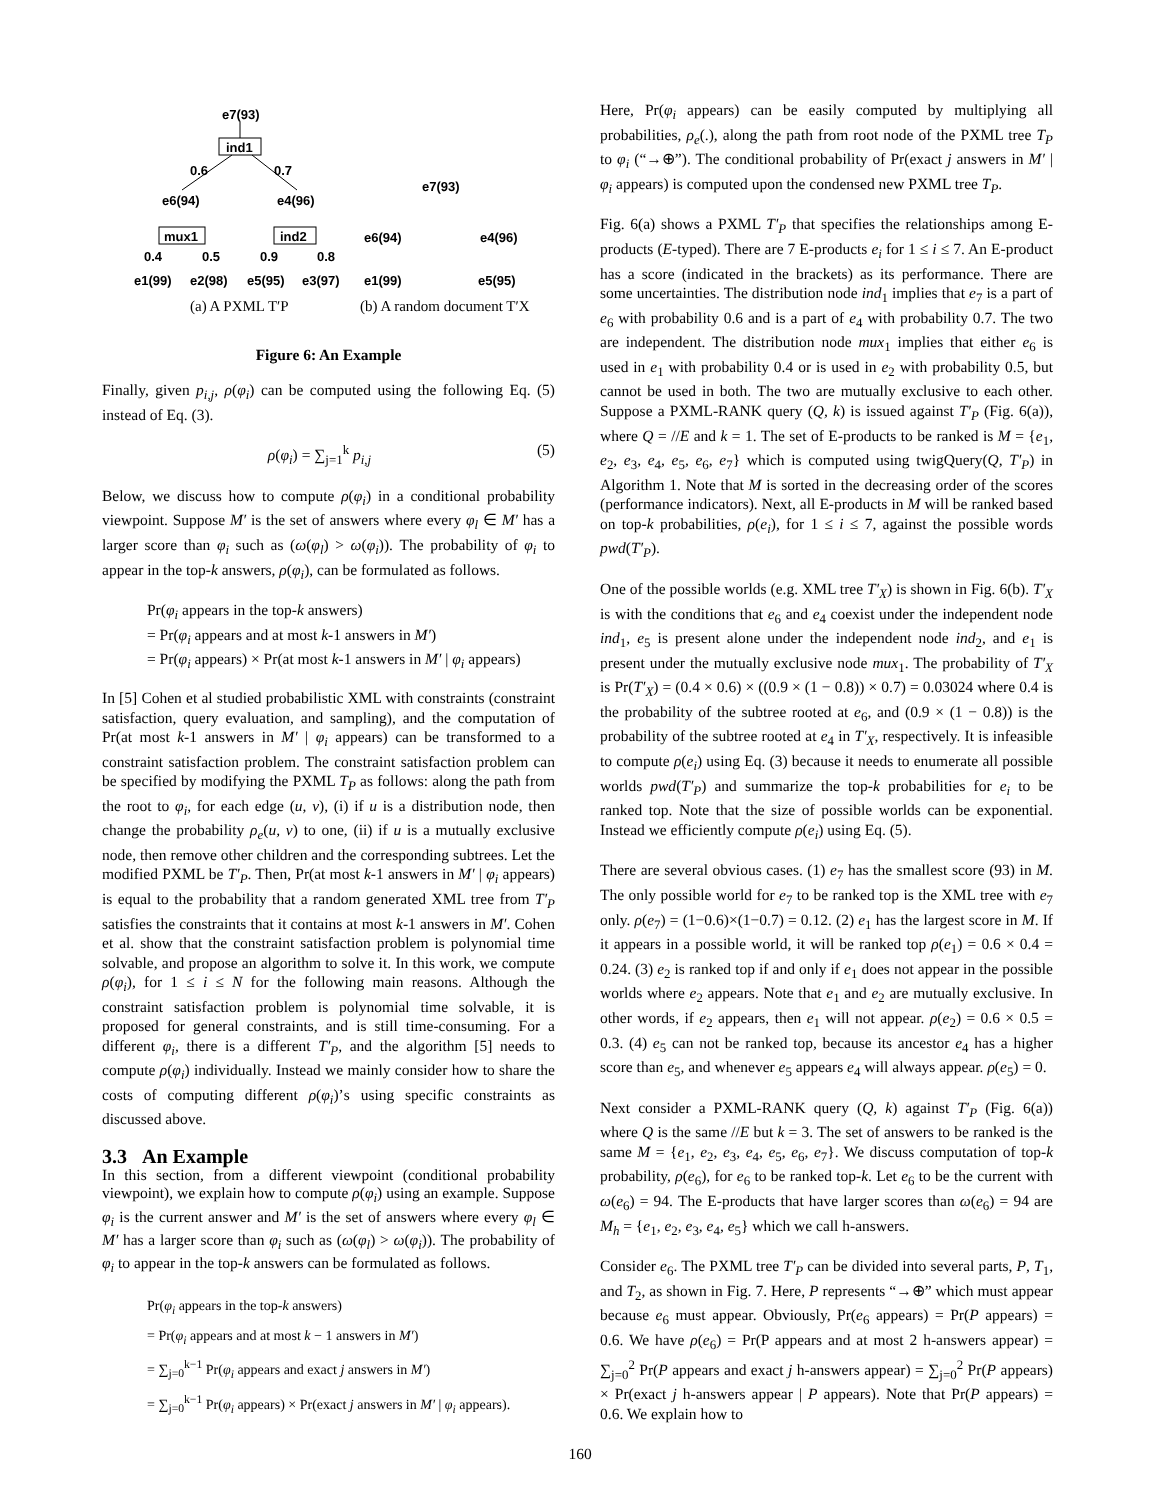e7(93)
ind1
0.6
0.7
e6(94)
e4(96)
e7(93)
mux1
ind2
0.4
0.5
0.9
0.8
e6(94)
e4(96)
e1(99)
e2(98)
e5(95)
e3(97)
e1(99)
e5(95)
(a) A PXML T′P
(b) A random document T′X
Figure 6: An Example
Finally, given p<sub>i,j</sub>, ρ(φ<sub>i</sub>) can be computed using the following Eq. (5) instead of Eq. (3).
ρ(φ<sub>i</sub>) = ∑<sub>j=1</sub><sup>k</sup> p<sub>i,j</sub> (5)
Below, we discuss how to compute ρ(φ<sub>i</sub>) in a conditional probability viewpoint. Suppose M′ is the set of answers where every φ<sub>l</sub> ∈ M′ has a larger score than φ<sub>i</sub> such as (ω(φ<sub>l</sub>) > ω(φ<sub>i</sub>)). The probability of φ<sub>i</sub> to appear in the top-k answers, ρ(φ<sub>i</sub>), can be formulated as follows.
Pr(φ<sub>i</sub> appears in the top-k answers)
= Pr(φ<sub>i</sub> appears and at most k-1 answers in M′)
= Pr(φ<sub>i</sub> appears) × Pr(at most k-1 answers in M′ | φ<sub>i</sub> appears)
In [5] Cohen et al studied probabilistic XML with constraints (constraint satisfaction, query evaluation, and sampling), and the computation of Pr(at most k-1 answers in M′ | φ<sub>i</sub> appears) can be transformed to a constraint satisfaction problem. The constraint satisfaction problem can be specified by modifying the PXML T<sub>P</sub> as follows: along the path from the root to φ<sub>i</sub>, for each edge (u, v), (i) if u is a distribution node, then change the probability ρ<sub>e</sub>(u, v) to one, (ii) if u is a mutually exclusive node, then remove other children and the corresponding subtrees. Let the modified PXML be T′<sub>P</sub>. Then, Pr(at most k-1 answers in M′ | φ<sub>i</sub> appears) is equal to the probability that a random generated XML tree from T′<sub>P</sub> satisfies the constraints that it contains at most k-1 answers in M′. Cohen et al. show that the constraint satisfaction problem is polynomial time solvable, and propose an algorithm to solve it. In this work, we compute ρ(φ<sub>i</sub>), for 1 ≤ i ≤ N for the following main reasons. Although the constraint satisfaction problem is polynomial time solvable, it is proposed for general constraints, and is still time-consuming. For a different φ<sub>i</sub>, there is a different T′<sub>P</sub>, and the algorithm [5] needs to compute ρ(φ<sub>i</sub>) individually. Instead we mainly consider how to share the costs of computing different ρ(φ<sub>i</sub>)’s using specific constraints as discussed above.
3.3 An Example
In this section, from a different viewpoint (conditional probability viewpoint), we explain how to compute ρ(φ<sub>i</sub>) using an example. Suppose φ<sub>i</sub> is the current answer and M′ is the set of answers where every φ<sub>l</sub> ∈ M′ has a larger score than φ<sub>i</sub> such as (ω(φ<sub>l</sub>) > ω(φ<sub>i</sub>)). The probability of φ<sub>i</sub> to appear in the top-k answers can be formulated as follows.
Pr(φ<sub>i</sub> appears in the top-k answers)
= Pr(φ<sub>i</sub> appears and at most k − 1 answers in M′)
= ∑<sub>j=0</sub><sup>k−1</sup> Pr(φ<sub>i</sub> appears and exact j answers in M′)
= ∑<sub>j=0</sub><sup>k−1</sup> Pr(φ<sub>i</sub> appears) × Pr(exact j answers in M′ | φ<sub>i</sub> appears).
Here, Pr(φ<sub>i</sub> appears) can be easily computed by multiplying all probabilities, ρ<sub>e</sub>(.), along the path from root node of the PXML tree T<sub>P</sub> to φ<sub>i</sub> (“→⊕”). The conditional probability of Pr(exact j answers in M′ | φ<sub>i</sub> appears) is computed upon the condensed new PXML tree T<sub>P</sub>.
Fig. 6(a) shows a PXML T′<sub>P</sub> that specifies the relationships among E-products (E-typed). There are 7 E-products e<sub>i</sub> for 1 ≤ i ≤ 7. An E-product has a score (indicated in the brackets) as its performance. There are some uncertainties. The distribution node ind<sub>1</sub> implies that e<sub>7</sub> is a part of e<sub>6</sub> with probability 0.6 and is a part of e<sub>4</sub> with probability 0.7. The two are independent. The distribution node mux<sub>1</sub> implies that either e<sub>6</sub> is used in e<sub>1</sub> with probability 0.4 or is used in e<sub>2</sub> with probability 0.5, but cannot be used in both. The two are mutually exclusive to each other. Suppose a PXML-RANK query (Q, k) is issued against T′<sub>P</sub> (Fig. 6(a)), where Q = //E and k = 1. The set of E-products to be ranked is M = {e<sub>1</sub>, e<sub>2</sub>, e<sub>3</sub>, e<sub>4</sub>, e<sub>5</sub>, e<sub>6</sub>, e<sub>7</sub>} which is computed using twigQuery(Q, T′<sub>P</sub>) in Algorithm 1. Note that M is sorted in the decreasing order of the scores (performance indicators). Next, all E-products in M will be ranked based on top-k probabilities, ρ(e<sub>i</sub>), for 1 ≤ i ≤ 7, against the possible words pwd(T′<sub>P</sub>).
One of the possible worlds (e.g. XML tree T′<sub>X</sub>) is shown in Fig. 6(b). T′<sub>X</sub> is with the conditions that e<sub>6</sub> and e<sub>4</sub> coexist under the independent node ind<sub>1</sub>, e<sub>5</sub> is present alone under the independent node ind<sub>2</sub>, and e<sub>1</sub> is present under the mutually exclusive node mux<sub>1</sub>. The probability of T′<sub>X</sub> is Pr(T′<sub>X</sub>) = (0.4 × 0.6) × ((0.9 × (1 − 0.8)) × 0.7) = 0.03024 where 0.4 is the probability of the subtree rooted at e<sub>6</sub>, and (0.9 × (1 − 0.8)) is the probability of the subtree rooted at e<sub>4</sub> in T′<sub>X</sub>, respectively. It is infeasible to compute ρ(e<sub>i</sub>) using Eq. (3) because it needs to enumerate all possible worlds pwd(T′<sub>P</sub>) and summarize the top-k probabilities for e<sub>i</sub> to be ranked top. Note that the size of possible worlds can be exponential. Instead we efficiently compute ρ(e<sub>i</sub>) using Eq. (5).
There are several obvious cases. (1) e<sub>7</sub> has the smallest score (93) in M. The only possible world for e<sub>7</sub> to be ranked top is the XML tree with e<sub>7</sub> only. ρ(e<sub>7</sub>) = (1−0.6)×(1−0.7) = 0.12. (2) e<sub>1</sub> has the largest score in M. If it appears in a possible world, it will be ranked top ρ(e<sub>1</sub>) = 0.6 × 0.4 = 0.24. (3) e<sub>2</sub> is ranked top if and only if e<sub>1</sub> does not appear in the possible worlds where e<sub>2</sub> appears. Note that e<sub>1</sub> and e<sub>2</sub> are mutually exclusive. In other words, if e<sub>2</sub> appears, then e<sub>1</sub> will not appear. ρ(e<sub>2</sub>) = 0.6 × 0.5 = 0.3. (4) e<sub>5</sub> can not be ranked top, because its ancestor e<sub>4</sub> has a higher score than e<sub>5</sub>, and whenever e<sub>5</sub> appears e<sub>4</sub> will always appear. ρ(e<sub>5</sub>) = 0.
Next consider a PXML-RANK query (Q, k) against T′<sub>P</sub> (Fig. 6(a)) where Q is the same //E but k = 3. The set of answers to be ranked is the same M = {e<sub>1</sub>, e<sub>2</sub>, e<sub>3</sub>, e<sub>4</sub>, e<sub>5</sub>, e<sub>6</sub>, e<sub>7</sub>}. We discuss computation of top-k probability, ρ(e<sub>6</sub>), for e<sub>6</sub> to be ranked top-k. Let e<sub>6</sub> to be the current with ω(e<sub>6</sub>) = 94. The E-products that have larger scores than ω(e<sub>6</sub>) = 94 are M<sub>h</sub> = {e<sub>1</sub>, e<sub>2</sub>, e<sub>3</sub>, e<sub>4</sub>, e<sub>5</sub>} which we call h-answers.
Consider e<sub>6</sub>. The PXML tree T′<sub>P</sub> can be divided into several parts, P, T<sub>1</sub>, and T<sub>2</sub>, as shown in Fig. 7. Here, P represents “→⊕” which must appear because e<sub>6</sub> must appear. Obviously, Pr(e<sub>6</sub> appears) = Pr(P appears) = 0.6. We have ρ(e<sub>6</sub>) = Pr(P appears and at most 2 h-answers appear) = ∑<sub>j=0</sub><sup>2</sup> Pr(P appears and exact j h-answers appear) = ∑<sub>j=0</sub><sup>2</sup> Pr(P appears) × Pr(exact j h-answers appear | P appears). Note that Pr(P appears) = 0.6. We explain how to
160